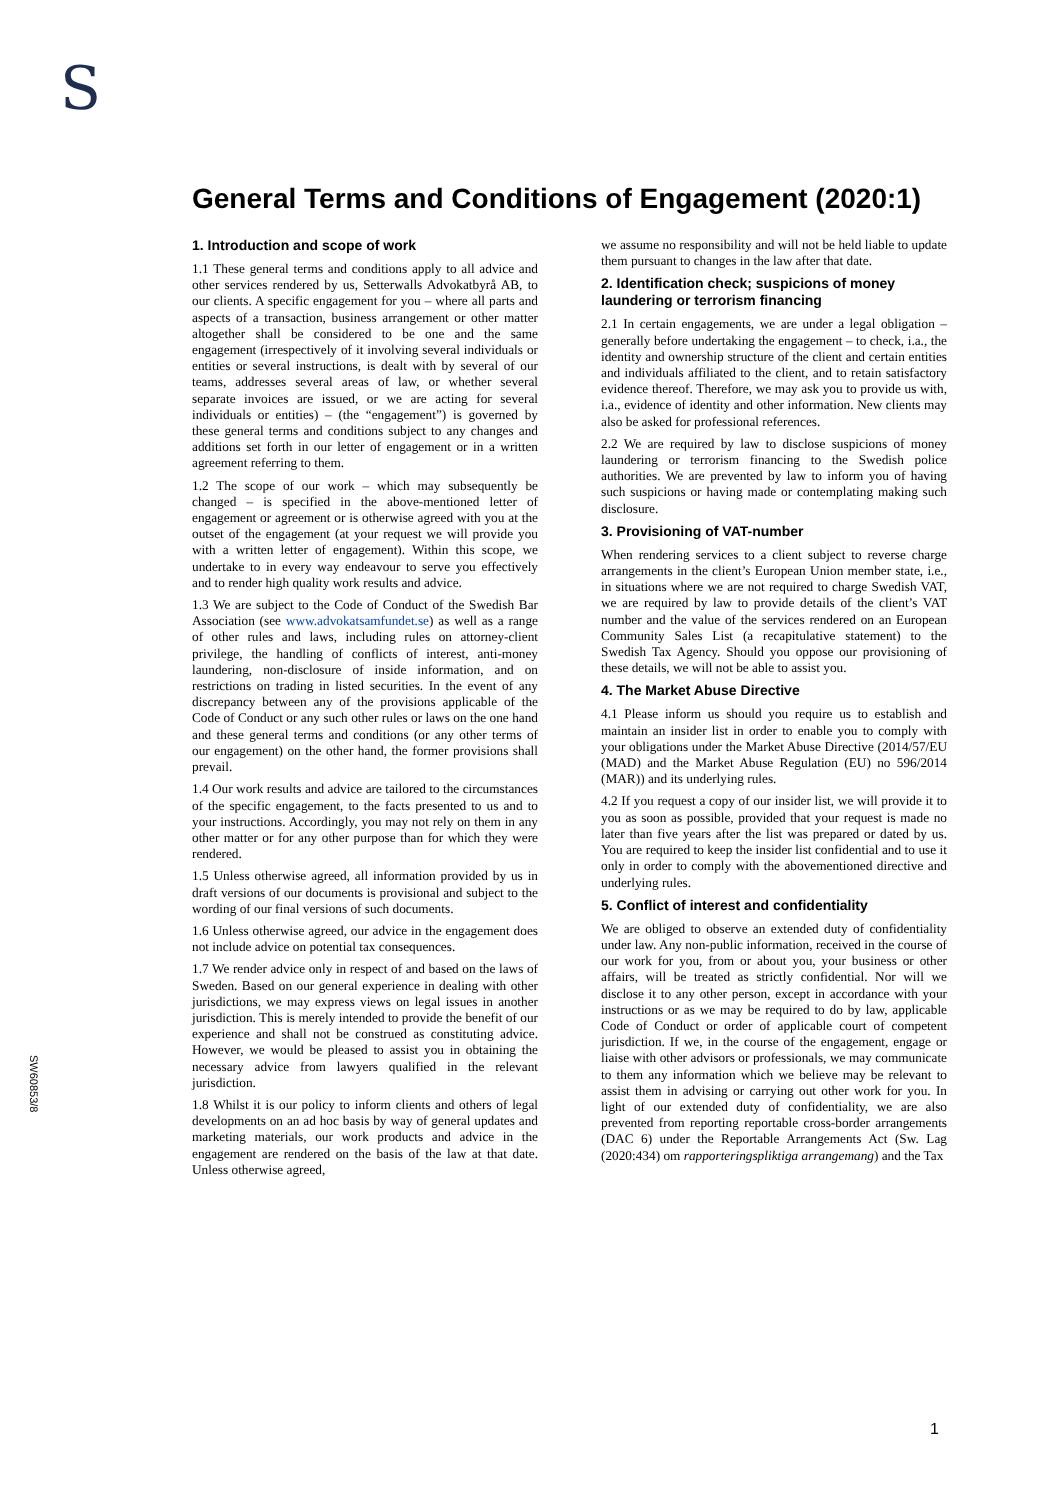S
General Terms and Conditions of Engagement (2020:1)
1. Introduction and scope of work
1.1 These general terms and conditions apply to all advice and other services rendered by us, Setterwalls Advokatbyrå AB, to our clients. A specific engagement for you – where all parts and aspects of a transaction, business arrangement or other matter altogether shall be considered to be one and the same engagement (irrespectively of it involving several individuals or entities or several instructions, is dealt with by several of our teams, addresses several areas of law, or whether several separate invoices are issued, or we are acting for several individuals or entities) – (the “engagement”) is governed by these general terms and conditions subject to any changes and additions set forth in our letter of engagement or in a written agreement referring to them.
1.2 The scope of our work – which may subsequently be changed – is specified in the above-mentioned letter of engagement or agreement or is otherwise agreed with you at the outset of the engagement (at your request we will provide you with a written letter of engagement). Within this scope, we undertake to in every way endeavour to serve you effectively and to render high quality work results and advice.
1.3 We are subject to the Code of Conduct of the Swedish Bar Association (see www.advokatsamfundet.se) as well as a range of other rules and laws, including rules on attorney-client privilege, the handling of conflicts of interest, anti-money laundering, non-disclosure of inside information, and on restrictions on trading in listed securities. In the event of any discrepancy between any of the provisions applicable of the Code of Conduct or any such other rules or laws on the one hand and these general terms and conditions (or any other terms of our engagement) on the other hand, the former provisions shall prevail.
1.4 Our work results and advice are tailored to the circumstances of the specific engagement, to the facts presented to us and to your instructions. Accordingly, you may not rely on them in any other matter or for any other purpose than for which they were rendered.
1.5 Unless otherwise agreed, all information provided by us in draft versions of our documents is provisional and subject to the wording of our final versions of such documents.
1.6 Unless otherwise agreed, our advice in the engagement does not include advice on potential tax consequences.
1.7 We render advice only in respect of and based on the laws of Sweden. Based on our general experience in dealing with other jurisdictions, we may express views on legal issues in another jurisdiction. This is merely intended to provide the benefit of our experience and shall not be construed as constituting advice. However, we would be pleased to assist you in obtaining the necessary advice from lawyers qualified in the relevant jurisdiction.
1.8 Whilst it is our policy to inform clients and others of legal developments on an ad hoc basis by way of general updates and marketing materials, our work products and advice in the engagement are rendered on the basis of the law at that date. Unless otherwise agreed,
we assume no responsibility and will not be held liable to update them pursuant to changes in the law after that date.
2. Identification check; suspicions of money laundering or terrorism financing
2.1 In certain engagements, we are under a legal obligation – generally before undertaking the engagement – to check, i.a., the identity and ownership structure of the client and certain entities and individuals affiliated to the client, and to retain satisfactory evidence thereof. Therefore, we may ask you to provide us with, i.a., evidence of identity and other information. New clients may also be asked for professional references.
2.2 We are required by law to disclose suspicions of money laundering or terrorism financing to the Swedish police authorities. We are prevented by law to inform you of having such suspicions or having made or contemplating making such disclosure.
3. Provisioning of VAT-number
When rendering services to a client subject to reverse charge arrangements in the client’s European Union member state, i.e., in situations where we are not required to charge Swedish VAT, we are required by law to provide details of the client’s VAT number and the value of the services rendered on an European Community Sales List (a recapitulative statement) to the Swedish Tax Agency. Should you oppose our provisioning of these details, we will not be able to assist you.
4. The Market Abuse Directive
4.1 Please inform us should you require us to establish and maintain an insider list in order to enable you to comply with your obligations under the Market Abuse Directive (2014/57/EU (MAD) and the Market Abuse Regulation (EU) no 596/2014 (MAR)) and its underlying rules.
4.2 If you request a copy of our insider list, we will provide it to you as soon as possible, provided that your request is made no later than five years after the list was prepared or dated by us. You are required to keep the insider list confidential and to use it only in order to comply with the abovementioned directive and underlying rules.
5. Conflict of interest and confidentiality
We are obliged to observe an extended duty of confidentiality under law. Any non-public information, received in the course of our work for you, from or about you, your business or other affairs, will be treated as strictly confidential. Nor will we disclose it to any other person, except in accordance with your instructions or as we may be required to do by law, applicable Code of Conduct or order of applicable court of competent jurisdiction. If we, in the course of the engagement, engage or liaise with other advisors or professionals, we may communicate to them any information which we believe may be relevant to assist them in advising or carrying out other work for you. In light of our extended duty of confidentiality, we are also prevented from reporting reportable cross-border arrangements (DAC 6) under the Reportable Arrangements Act (Sw. Lag (2020:434) om rapporteringspliktiga arrangemang) and the Tax
SW6085​3/8
1